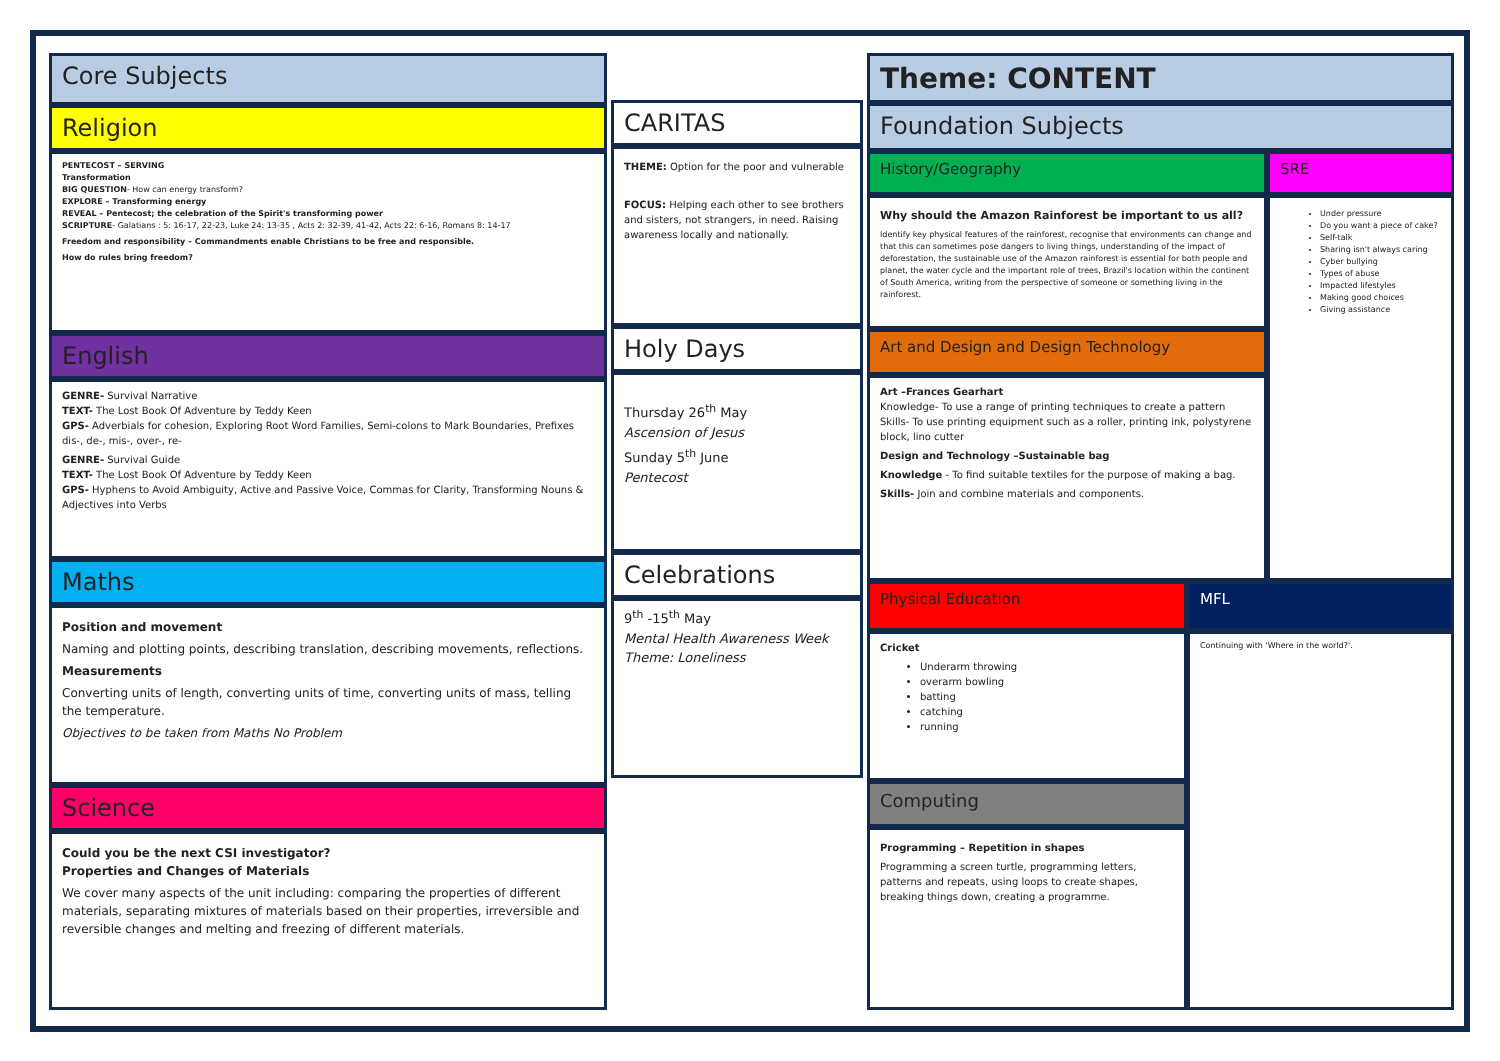Core Subjects
Religion
PENTECOST – SERVING
Transformation
BIG QUESTION- How can energy transform?
EXPLORE – Transforming energy
REVEAL – Pentecost; the celebration of the Spirit's transforming power
SCRIPTURE- Galatians : 5: 16-17, 22-23, Luke 24: 13-35 , Acts 2: 32-39, 41-42, Acts 22: 6-16, Romans 8: 14-17
Freedom and responsibility – Commandments enable Christians to be free and responsible.
How do rules bring freedom?
English
GENRE- Survival Narrative
TEXT- The Lost Book Of Adventure by Teddy Keen
GPS- Adverbials for cohesion, Exploring Root Word Families, Semi-colons to Mark Boundaries, Prefixes dis-, de-, mis-, over-, re-
GENRE- Survival Guide
TEXT- The Lost Book Of Adventure by Teddy Keen
GPS- Hyphens to Avoid Ambiguity, Active and Passive Voice, Commas for Clarity, Transforming Nouns & Adjectives into Verbs
Maths
Position and movement
Naming and plotting points, describing translation, describing movements, reflections.
Measurements
Converting units of length, converting units of time, converting units of mass, telling the temperature.
Objectives to be taken from Maths No Problem
Science
Could you be the next CSI investigator?
Properties and Changes of Materials
We cover many aspects of the unit including: comparing the properties of different materials, separating mixtures of materials based on their properties, irreversible and reversible changes and melting and freezing of different materials.
CARITAS
THEME: Option for the poor and vulnerable
FOCUS: Helping each other to see brothers and sisters, not strangers, in need. Raising awareness locally and nationally.
Holy Days
Thursday 26<sup>th</sup> May
Ascension of Jesus
Sunday 5<sup>th</sup> June
Pentecost
Celebrations
9<sup>th</sup> -15<sup>th</sup> May
Mental Health Awareness Week
Theme: Loneliness
Theme: CONTENT
Foundation Subjects
History/Geography
Why should the Amazon Rainforest be important to us all?
Identify key physical features of the rainforest, recognise that environments can change and that this can sometimes pose dangers to living things, understanding of the impact of deforestation, the sustainable use of the Amazon rainforest is essential for both people and planet, the water cycle and the important role of trees, Brazil's location within the continent of South America, writing from the perspective of someone or something living in the rainforest.
Art and Design and Design Technology
Art –Frances Gearhart
Knowledge- To use a range of printing techniques to create a pattern
Skills- To use printing equipment such as a roller, printing ink, polystyrene block, lino cutter
Design and Technology –Sustainable bag
Knowledge - To find suitable textiles for the purpose of making a bag.
Skills- Join and combine materials and components.
SRE
Under pressure
Do you want a piece of cake?
Self-talk
Sharing isn't always caring
Cyber bullying
Types of abuse
Impacted lifestyles
Making good choices
Giving assistance
Physical Education
Cricket
Underarm throwing
overarm bowling
batting
catching
running
Computing
Programming – Repetition in shapes
Programming a screen turtle, programming letters, patterns and repeats, using loops to create shapes, breaking things down, creating a programme.
MFL
Continuing with 'Where in the world?'.